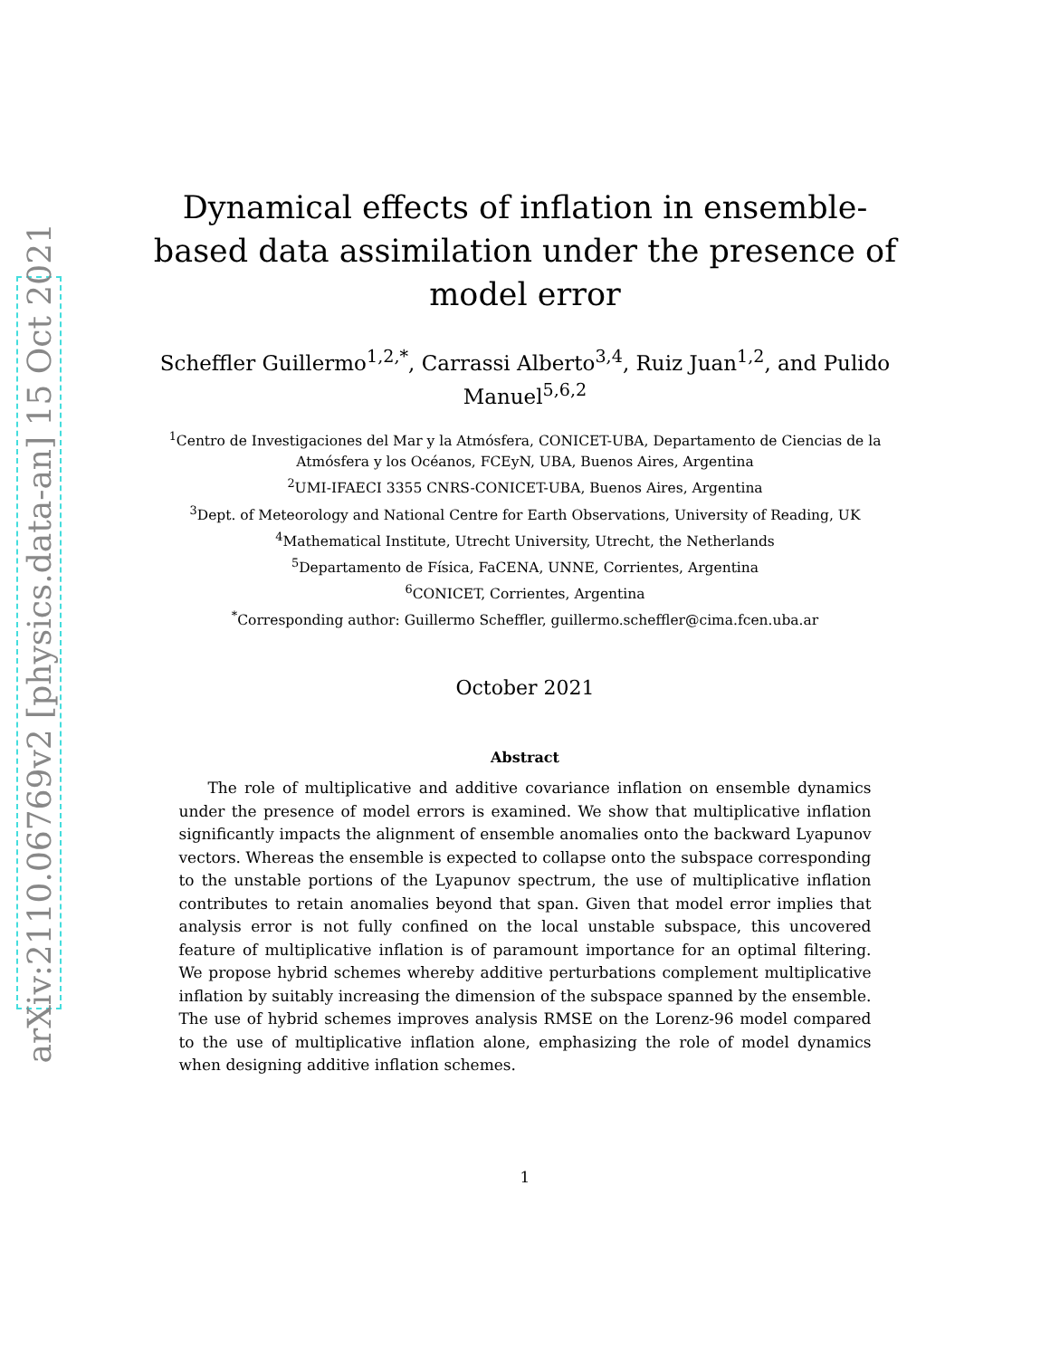arXiv:2110.06769v2 [physics.data-an] 15 Oct 2021
Dynamical effects of inflation in ensemble-based data assimilation under the presence of model error
Scheffler Guillermo<sup>1,2,*</sup>, Carrassi Alberto<sup>3,4</sup>, Ruiz Juan<sup>1,2</sup>, and Pulido Manuel<sup>5,6,2</sup>
<sup>1</sup> Centro de Investigaciones del Mar y la Atmósfera, CONICET-UBA, Departamento de Ciencias de la Atmósfera y los Océanos, FCEyN, UBA, Buenos Aires, Argentina
<sup>2</sup> UMI-IFAECI 3355 CNRS-CONICET-UBA, Buenos Aires, Argentina
<sup>3</sup> Dept. of Meteorology and National Centre for Earth Observations, University of Reading, UK
<sup>4</sup> Mathematical Institute, Utrecht University, Utrecht, the Netherlands
<sup>5</sup> Departamento de Física, FaCENA, UNNE, Corrientes, Argentina
<sup>6</sup>CONICET, Corrientes, Argentina
<sup>*</sup> Corresponding author: Guillermo Scheffler, guillermo.scheffler@cima.fcen.uba.ar
October 2021
Abstract
The role of multiplicative and additive covariance inflation on ensemble dynamics under the presence of model errors is examined. We show that multiplicative inflation significantly impacts the alignment of ensemble anomalies onto the backward Lyapunov vectors. Whereas the ensemble is expected to collapse onto the subspace corresponding to the unstable portions of the Lyapunov spectrum, the use of multiplicative inflation contributes to retain anomalies beyond that span. Given that model error implies that analysis error is not fully confined on the local unstable subspace, this uncovered feature of multiplicative inflation is of paramount importance for an optimal filtering. We propose hybrid schemes whereby additive perturbations complement multiplicative inflation by suitably increasing the dimension of the subspace spanned by the ensemble. The use of hybrid schemes improves analysis RMSE on the Lorenz-96 model compared to the use of multiplicative inflation alone, emphasizing the role of model dynamics when designing additive inflation schemes.
1